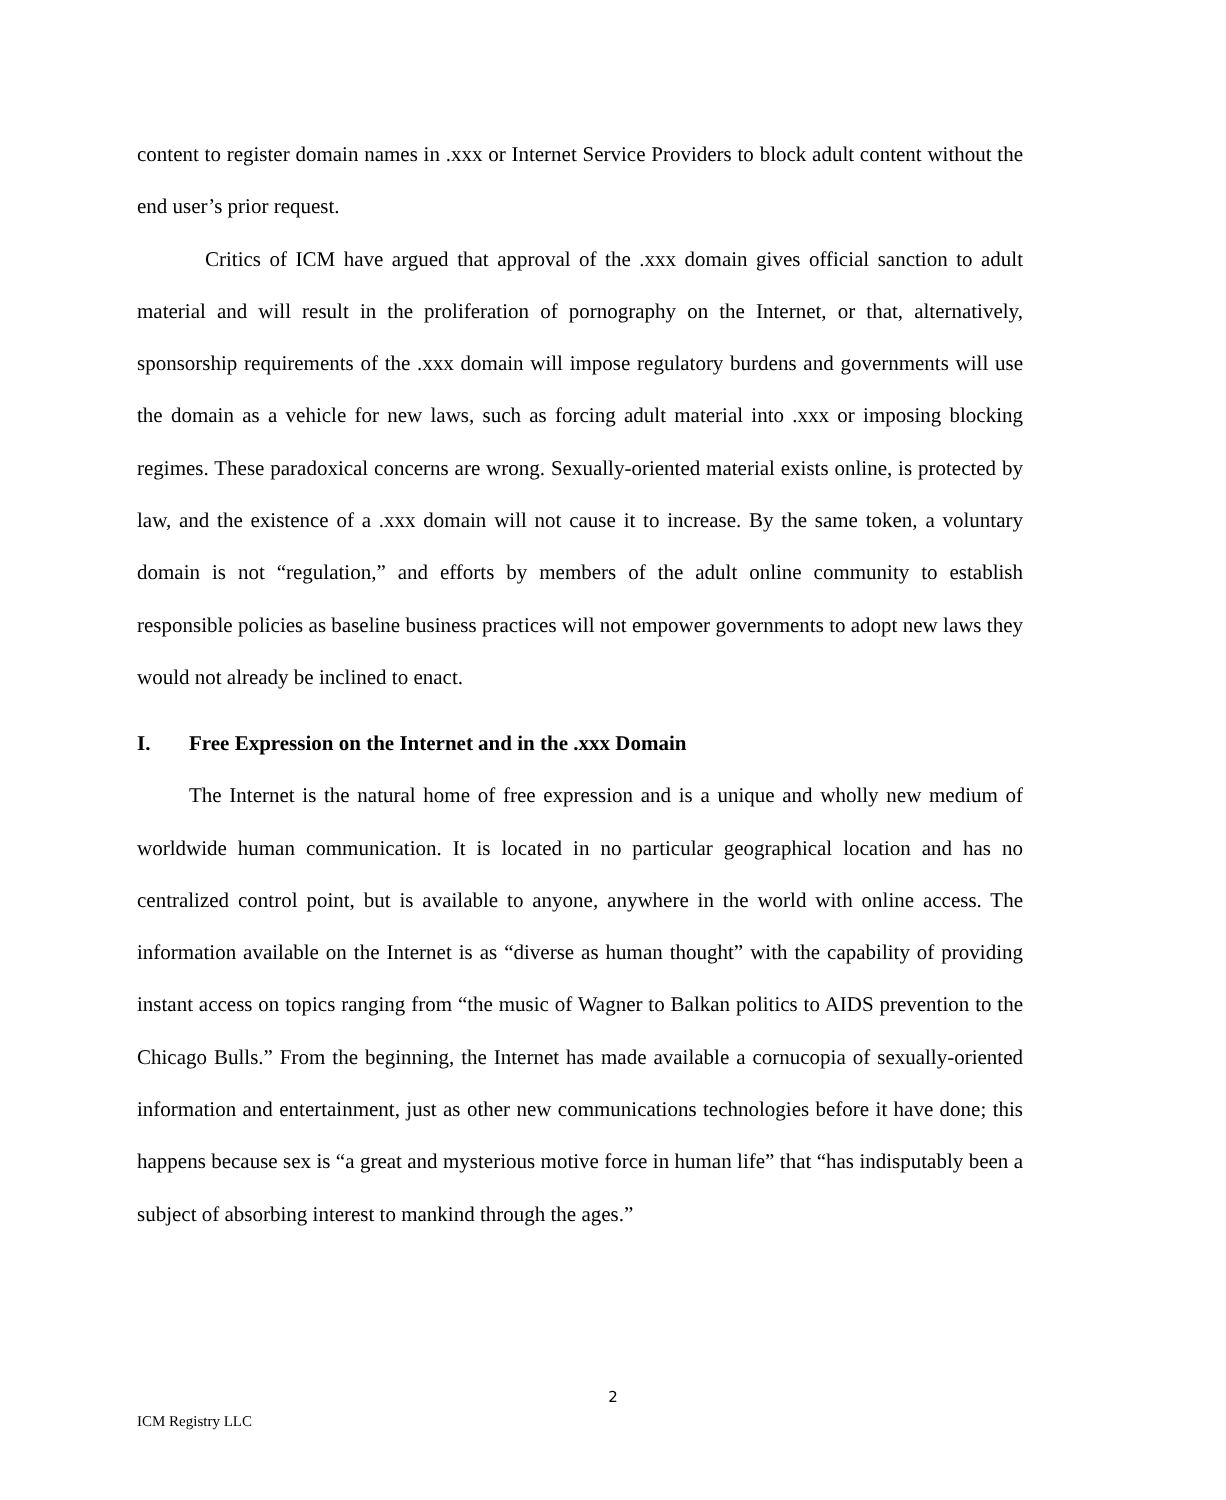content to register domain names in .xxx or Internet Service Providers to block adult content without the end user’s prior request.
Critics of ICM have argued that approval of the .xxx domain gives official sanction to adult material and will result in the proliferation of pornography on the Internet, or that, alternatively, sponsorship requirements of the .xxx domain will impose regulatory burdens and governments will use the domain as a vehicle for new laws, such as forcing adult material into .xxx or imposing blocking regimes. These paradoxical concerns are wrong. Sexually-oriented material exists online, is protected by law, and the existence of a .xxx domain will not cause it to increase. By the same token, a voluntary domain is not “regulation,” and efforts by members of the adult online community to establish responsible policies as baseline business practices will not empower governments to adopt new laws they would not already be inclined to enact.
I. Free Expression on the Internet and in the .xxx Domain
The Internet is the natural home of free expression and is a unique and wholly new medium of worldwide human communication. It is located in no particular geographical location and has no centralized control point, but is available to anyone, anywhere in the world with online access. The information available on the Internet is as “diverse as human thought” with the capability of providing instant access on topics ranging from “the music of Wagner to Balkan politics to AIDS prevention to the Chicago Bulls.” From the beginning, the Internet has made available a cornucopia of sexually-oriented information and entertainment, just as other new communications technologies before it have done; this happens because sex is “a great and mysterious motive force in human life” that “has indisputably been a subject of absorbing interest to mankind through the ages.”
2
ICM Registry LLC